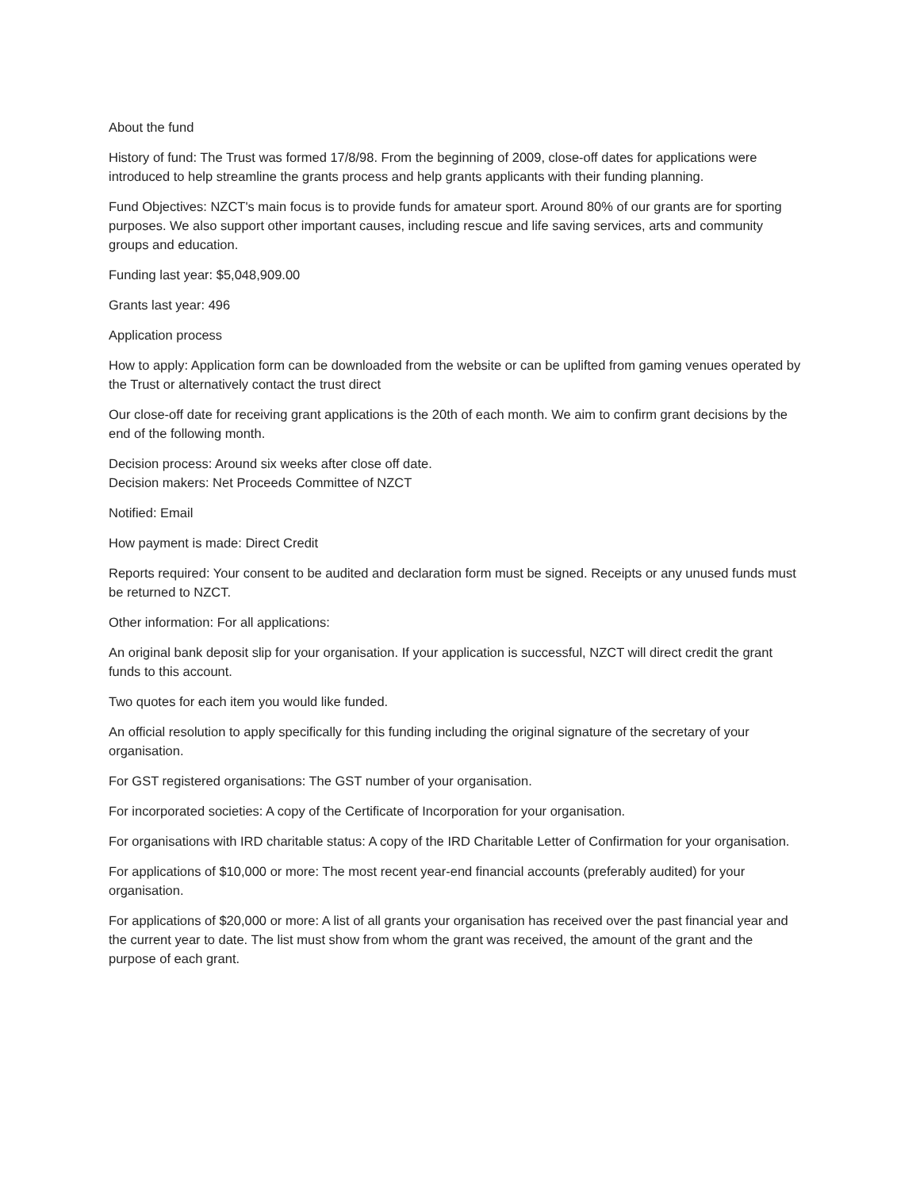About the fund
History of fund: The Trust was formed 17/8/98. From the beginning of 2009, close-off dates for applications were introduced to help streamline the grants process and help grants applicants with their funding planning.
Fund Objectives: NZCT's main focus is to provide funds for amateur sport. Around 80% of our grants are for sporting purposes. We also support other important causes, including rescue and life saving services, arts and community groups and education.
Funding last year: $5,048,909.00
Grants last year: 496
Application process
How to apply: Application form can be downloaded from the website or can be uplifted from gaming venues operated by the Trust or alternatively contact the trust direct
Our close-off date for receiving grant applications is the 20th of each month. We aim to confirm grant decisions by the end of the following month.
Decision process: Around six weeks after close off date.
Decision makers: Net Proceeds Committee of NZCT
Notified: Email
How payment is made: Direct Credit
Reports required: Your consent to be audited and declaration form must be signed. Receipts or any unused funds must be returned to NZCT.
Other information: For all applications:
An original bank deposit slip for your organisation. If your application is successful, NZCT will direct credit the grant funds to this account.
Two quotes for each item you would like funded.
An official resolution to apply specifically for this funding including the original signature of the secretary of your organisation.
For GST registered organisations: The GST number of your organisation.
For incorporated societies: A copy of the Certificate of Incorporation for your organisation.
For organisations with IRD charitable status: A copy of the IRD Charitable Letter of Confirmation for your organisation.
For applications of $10,000 or more: The most recent year-end financial accounts (preferably audited) for your organisation.
For applications of $20,000 or more: A list of all grants your organisation has received over the past financial year and the current year to date. The list must show from whom the grant was received, the amount of the grant and the purpose of each grant.